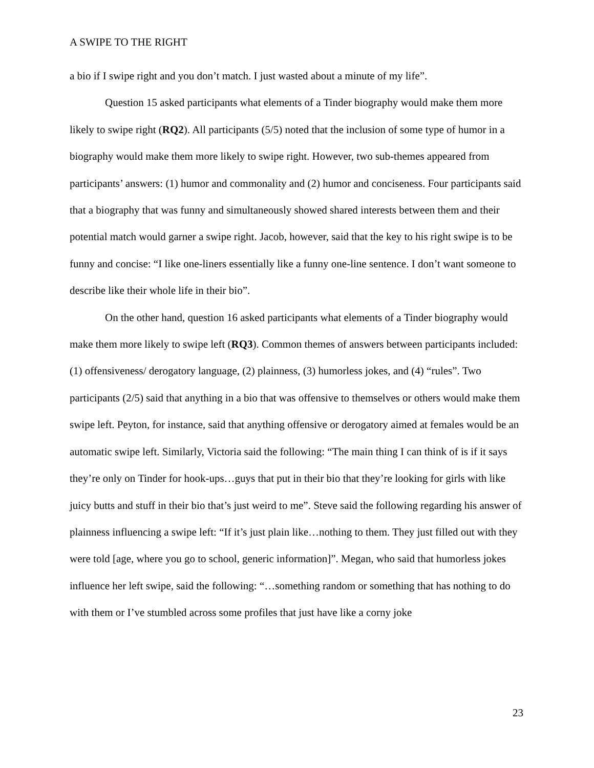A SWIPE TO THE RIGHT
a bio if I swipe right and you don’t match. I just wasted about a minute of my life”.
Question 15 asked participants what elements of a Tinder biography would make them more likely to swipe right (RQ2). All participants (5/5) noted that the inclusion of some type of humor in a biography would make them more likely to swipe right. However, two sub-themes appeared from participants’ answers: (1) humor and commonality and (2) humor and conciseness. Four participants said that a biography that was funny and simultaneously showed shared interests between them and their potential match would garner a swipe right. Jacob, however, said that the key to his right swipe is to be funny and concise: “I like one-liners essentially like a funny one-line sentence. I don’t want someone to describe like their whole life in their bio”.
On the other hand, question 16 asked participants what elements of a Tinder biography would make them more likely to swipe left (RQ3). Common themes of answers between participants included: (1) offensiveness/ derogatory language, (2) plainness, (3) humorless jokes, and (4) “rules”. Two participants (2/5) said that anything in a bio that was offensive to themselves or others would make them swipe left. Peyton, for instance, said that anything offensive or derogatory aimed at females would be an automatic swipe left. Similarly, Victoria said the following: “The main thing I can think of is if it says they’re only on Tinder for hook-ups…guys that put in their bio that they’re looking for girls with like juicy butts and stuff in their bio that’s just weird to me”. Steve said the following regarding his answer of plainness influencing a swipe left: “If it’s just plain like…nothing to them. They just filled out with they were told [age, where you go to school, generic information]”. Megan, who said that humorless jokes influence her left swipe, said the following: “…something random or something that has nothing to do with them or I’ve stumbled across some profiles that just have like a corny joke
23